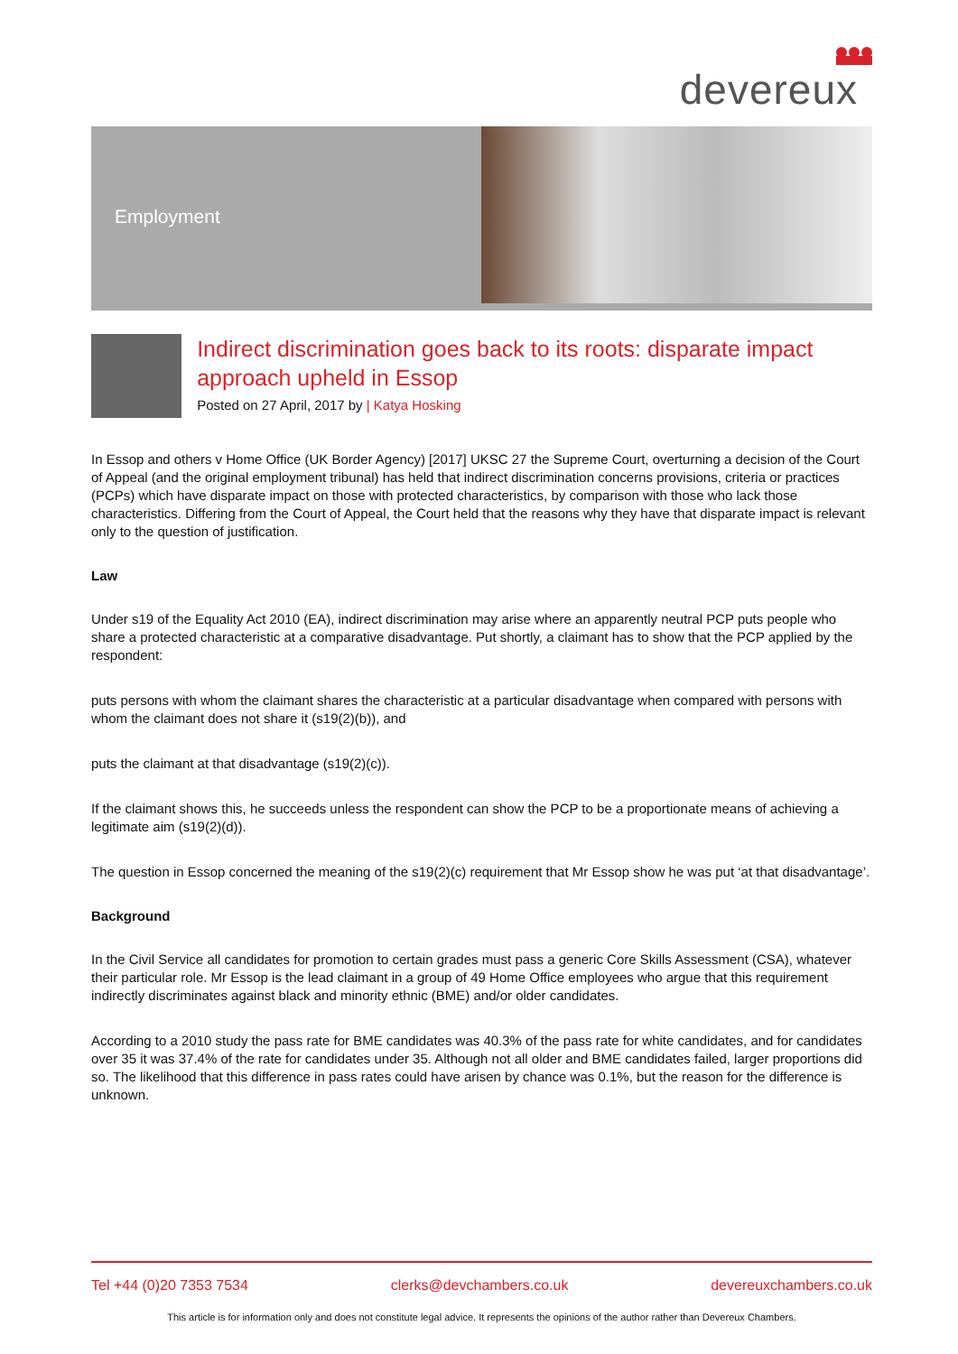devereux
Employment
Indirect discrimination goes back to its roots: disparate impact approach upheld in Essop
Posted on 27 April, 2017 by | Katya Hosking
In Essop and others v Home Office (UK Border Agency) [2017] UKSC 27 the Supreme Court, overturning a decision of the Court of Appeal (and the original employment tribunal) has held that indirect discrimination concerns provisions, criteria or practices (PCPs) which have disparate impact on those with protected characteristics, by comparison with those who lack those characteristics. Differing from the Court of Appeal, the Court held that the reasons why they have that disparate impact is relevant only to the question of justification.
Law
Under s19 of the Equality Act 2010 (EA), indirect discrimination may arise where an apparently neutral PCP puts people who share a protected characteristic at a comparative disadvantage. Put shortly, a claimant has to show that the PCP applied by the respondent:
puts persons with whom the claimant shares the characteristic at a particular disadvantage when compared with persons with whom the claimant does not share it (s19(2)(b)), and
puts the claimant at that disadvantage (s19(2)(c)).
If the claimant shows this, he succeeds unless the respondent can show the PCP to be a proportionate means of achieving a legitimate aim (s19(2)(d)).
The question in Essop concerned the meaning of the s19(2)(c) requirement that Mr Essop show he was put ‘at that disadvantage’.
Background
In the Civil Service all candidates for promotion to certain grades must pass a generic Core Skills Assessment (CSA), whatever their particular role. Mr Essop is the lead claimant in a group of 49 Home Office employees who argue that this requirement indirectly discriminates against black and minority ethnic (BME) and/or older candidates.
According to a 2010 study the pass rate for BME candidates was 40.3% of the pass rate for white candidates, and for candidates over 35 it was 37.4% of the rate for candidates under 35. Although not all older and BME candidates failed, larger proportions did so. The likelihood that this difference in pass rates could have arisen by chance was 0.1%, but the reason for the difference is unknown.
Tel +44 (0)20 7353 7534 clerks@devchambers.co.uk devereuxchambers.co.uk
This article is for information only and does not constitute legal advice. It represents the opinions of the author rather than Devereux Chambers.